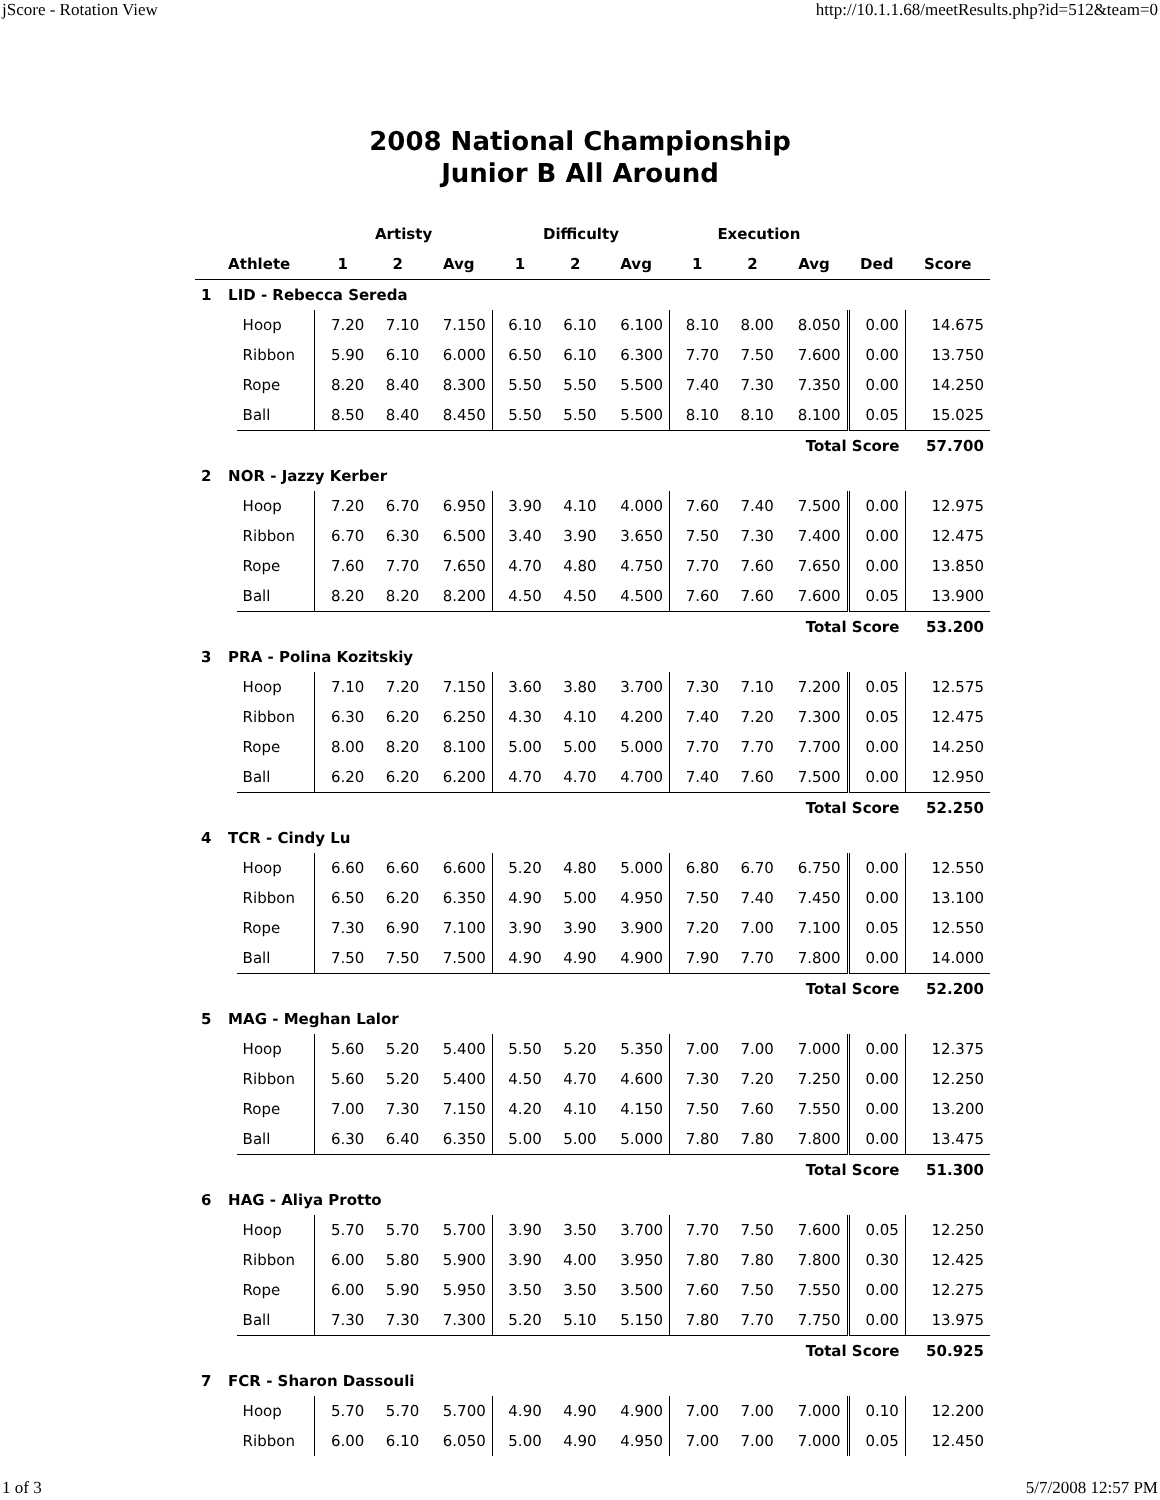jScore - Rotation View http://10.1.1.68/meetResults.php?id=512&team=0
2008 National Championship
Junior B All Around
| | | | Artisty | | | Difficulty | | | Execution | | | | |
| --- | --- | --- | --- | --- | --- | --- | --- | --- | --- | --- | --- | --- | --- |
| | Athlete | | 1 | 2 | Avg | 1 | 2 | Avg | 1 | 2 | Avg | Ded | Score |
| 1 | LID - Rebecca Sereda | | | | | | | | | | | | |
| | | Hoop | 7.20 | 7.10 | 7.150 | 6.10 | 6.10 | 6.100 | 8.10 | 8.00 | 8.050 | 0.00 | 14.675 |
| | | Ribbon | 5.90 | 6.10 | 6.000 | 6.50 | 6.10 | 6.300 | 7.70 | 7.50 | 7.600 | 0.00 | 13.750 |
| | | Rope | 8.20 | 8.40 | 8.300 | 5.50 | 5.50 | 5.500 | 7.40 | 7.30 | 7.350 | 0.00 | 14.250 |
| | | Ball | 8.50 | 8.40 | 8.450 | 5.50 | 5.50 | 5.500 | 8.10 | 8.10 | 8.100 | 0.05 | 15.025 |
| Total Score | | | | | | | | | | | | | 57.700 |
| 2 | NOR - Jazzy Kerber | | | | | | | | | | | | |
| | | Hoop | 7.20 | 6.70 | 6.950 | 3.90 | 4.10 | 4.000 | 7.60 | 7.40 | 7.500 | 0.00 | 12.975 |
| | | Ribbon | 6.70 | 6.30 | 6.500 | 3.40 | 3.90 | 3.650 | 7.50 | 7.30 | 7.400 | 0.00 | 12.475 |
| | | Rope | 7.60 | 7.70 | 7.650 | 4.70 | 4.80 | 4.750 | 7.70 | 7.60 | 7.650 | 0.00 | 13.850 |
| | | Ball | 8.20 | 8.20 | 8.200 | 4.50 | 4.50 | 4.500 | 7.60 | 7.60 | 7.600 | 0.05 | 13.900 |
| Total Score | | | | | | | | | | | | | 53.200 |
| 3 | PRA - Polina Kozitskiy | | | | | | | | | | | | |
| | | Hoop | 7.10 | 7.20 | 7.150 | 3.60 | 3.80 | 3.700 | 7.30 | 7.10 | 7.200 | 0.05 | 12.575 |
| | | Ribbon | 6.30 | 6.20 | 6.250 | 4.30 | 4.10 | 4.200 | 7.40 | 7.20 | 7.300 | 0.05 | 12.475 |
| | | Rope | 8.00 | 8.20 | 8.100 | 5.00 | 5.00 | 5.000 | 7.70 | 7.70 | 7.700 | 0.00 | 14.250 |
| | | Ball | 6.20 | 6.20 | 6.200 | 4.70 | 4.70 | 4.700 | 7.40 | 7.60 | 7.500 | 0.00 | 12.950 |
| Total Score | | | | | | | | | | | | | 52.250 |
| 4 | TCR - Cindy Lu | | | | | | | | | | | | |
| | | Hoop | 6.60 | 6.60 | 6.600 | 5.20 | 4.80 | 5.000 | 6.80 | 6.70 | 6.750 | 0.00 | 12.550 |
| | | Ribbon | 6.50 | 6.20 | 6.350 | 4.90 | 5.00 | 4.950 | 7.50 | 7.40 | 7.450 | 0.00 | 13.100 |
| | | Rope | 7.30 | 6.90 | 7.100 | 3.90 | 3.90 | 3.900 | 7.20 | 7.00 | 7.100 | 0.05 | 12.550 |
| | | Ball | 7.50 | 7.50 | 7.500 | 4.90 | 4.90 | 4.900 | 7.90 | 7.70 | 7.800 | 0.00 | 14.000 |
| Total Score | | | | | | | | | | | | | 52.200 |
| 5 | MAG - Meghan Lalor | | | | | | | | | | | | |
| | | Hoop | 5.60 | 5.20 | 5.400 | 5.50 | 5.20 | 5.350 | 7.00 | 7.00 | 7.000 | 0.00 | 12.375 |
| | | Ribbon | 5.60 | 5.20 | 5.400 | 4.50 | 4.70 | 4.600 | 7.30 | 7.20 | 7.250 | 0.00 | 12.250 |
| | | Rope | 7.00 | 7.30 | 7.150 | 4.20 | 4.10 | 4.150 | 7.50 | 7.60 | 7.550 | 0.00 | 13.200 |
| | | Ball | 6.30 | 6.40 | 6.350 | 5.00 | 5.00 | 5.000 | 7.80 | 7.80 | 7.800 | 0.00 | 13.475 |
| Total Score | | | | | | | | | | | | | 51.300 |
| 6 | HAG - Aliya Protto | | | | | | | | | | | | |
| | | Hoop | 5.70 | 5.70 | 5.700 | 3.90 | 3.50 | 3.700 | 7.70 | 7.50 | 7.600 | 0.05 | 12.250 |
| | | Ribbon | 6.00 | 5.80 | 5.900 | 3.90 | 4.00 | 3.950 | 7.80 | 7.80 | 7.800 | 0.30 | 12.425 |
| | | Rope | 6.00 | 5.90 | 5.950 | 3.50 | 3.50 | 3.500 | 7.60 | 7.50 | 7.550 | 0.00 | 12.275 |
| | | Ball | 7.30 | 7.30 | 7.300 | 5.20 | 5.10 | 5.150 | 7.80 | 7.70 | 7.750 | 0.00 | 13.975 |
| Total Score | | | | | | | | | | | | | 50.925 |
| 7 | FCR - Sharon Dassouli | | | | | | | | | | | | |
| | | Hoop | 5.70 | 5.70 | 5.700 | 4.90 | 4.90 | 4.900 | 7.00 | 7.00 | 7.000 | 0.10 | 12.200 |
| | | Ribbon | 6.00 | 6.10 | 6.050 | 5.00 | 4.90 | 4.950 | 7.00 | 7.00 | 7.000 | 0.05 | 12.450 |
1 of 3 5/7/2008 12:57 PM